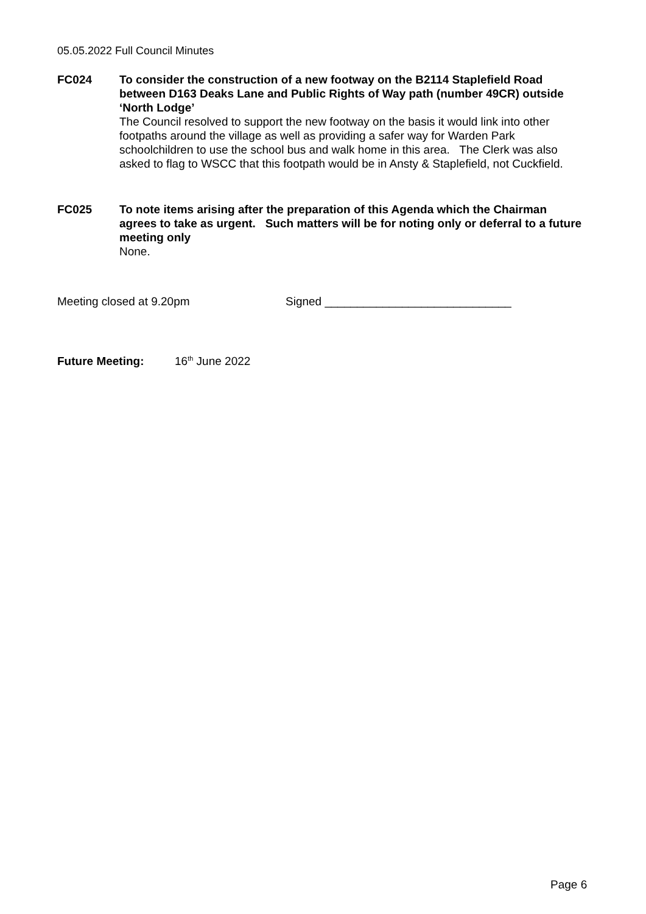05.05.2022 Full Council Minutes
FC024 To consider the construction of a new footway on the B2114 Staplefield Road between D163 Deaks Lane and Public Rights of Way path (number 49CR) outside ‘North Lodge’
The Council resolved to support the new footway on the basis it would link into other footpaths around the village as well as providing a safer way for Warden Park schoolchildren to use the school bus and walk home in this area. The Clerk was also asked to flag to WSCC that this footpath would be in Ansty & Staplefield, not Cuckfield.
FC025 To note items arising after the preparation of this Agenda which the Chairman agrees to take as urgent. Such matters will be for noting only or deferral to a future meeting only
None.
Meeting closed at 9.20pm Signed _____________________________
Future Meeting: 16<sup>th</sup> June 2022
Page 6